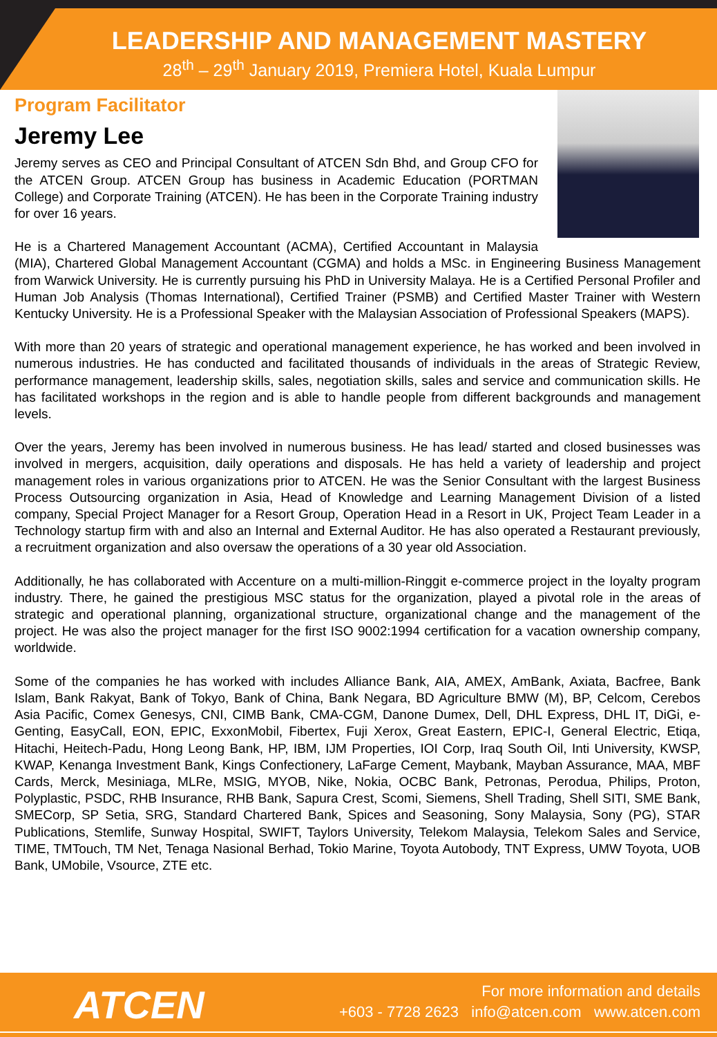LEADERSHIP AND MANAGEMENT MASTERY
28<sup>th</sup> – 29<sup>th</sup> January 2019, Premiera Hotel, Kuala Lumpur
Program Facilitator
Jeremy Lee
Jeremy serves as CEO and Principal Consultant of ATCEN Sdn Bhd, and Group CFO for the ATCEN Group. ATCEN Group has business in Academic Education (PORTMAN College) and Corporate Training (ATCEN). He has been in the Corporate Training industry for over 16 years.
He is a Chartered Management Accountant (ACMA), Certified Accountant in Malaysia (MIA), Chartered Global Management Accountant (CGMA) and holds a MSc. in Engineering Business Management from Warwick University. He is currently pursuing his PhD in University Malaya. He is a Certified Personal Profiler and Human Job Analysis (Thomas International), Certified Trainer (PSMB) and Certified Master Trainer with Western Kentucky University. He is a Professional Speaker with the Malaysian Association of Professional Speakers (MAPS).
With more than 20 years of strategic and operational management experience, he has worked and been involved in numerous industries. He has conducted and facilitated thousands of individuals in the areas of Strategic Review, performance management, leadership skills, sales, negotiation skills, sales and service and communication skills. He has facilitated workshops in the region and is able to handle people from different backgrounds and management levels.
Over the years, Jeremy has been involved in numerous business. He has lead/ started and closed businesses was involved in mergers, acquisition, daily operations and disposals. He has held a variety of leadership and project management roles in various organizations prior to ATCEN. He was the Senior Consultant with the largest Business Process Outsourcing organization in Asia, Head of Knowledge and Learning Management Division of a listed company, Special Project Manager for a Resort Group, Operation Head in a Resort in UK, Project Team Leader in a Technology startup firm with and also an Internal and External Auditor. He has also operated a Restaurant previously, a recruitment organization and also oversaw the operations of a 30 year old Association.
Additionally, he has collaborated with Accenture on a multi-million-Ringgit e-commerce project in the loyalty program industry. There, he gained the prestigious MSC status for the organization, played a pivotal role in the areas of strategic and operational planning, organizational structure, organizational change and the management of the project. He was also the project manager for the first ISO 9002:1994 certification for a vacation ownership company, worldwide.
Some of the companies he has worked with includes Alliance Bank, AIA, AMEX, AmBank, Axiata, Bacfree, Bank Islam, Bank Rakyat, Bank of Tokyo, Bank of China, Bank Negara, BD Agriculture BMW (M), BP, Celcom, Cerebos Asia Pacific, Comex Genesys, CNI, CIMB Bank, CMA-CGM, Danone Dumex, Dell, DHL Express, DHL IT, DiGi, e-Genting, EasyCall, EON, EPIC, ExxonMobil, Fibertex, Fuji Xerox, Great Eastern, EPIC-I, General Electric, Etiqa, Hitachi, Heitech-Padu, Hong Leong Bank, HP, IBM, IJM Properties, IOI Corp, Iraq South Oil, Inti University, KWSP, KWAP, Kenanga Investment Bank, Kings Confectionery, LaFarge Cement, Maybank, Mayban Assurance, MAA, MBF Cards, Merck, Mesiniaga, MLRe, MSIG, MYOB, Nike, Nokia, OCBC Bank, Petronas, Perodua, Philips, Proton, Polyplastic, PSDC, RHB Insurance, RHB Bank, Sapura Crest, Scomi, Siemens, Shell Trading, Shell SITI, SME Bank, SMECorp, SP Setia, SRG, Standard Chartered Bank, Spices and Seasoning, Sony Malaysia, Sony (PG), STAR Publications, Stemlife, Sunway Hospital, SWIFT, Taylors University, Telekom Malaysia, Telekom Sales and Service, TIME, TMTouch, TM Net, Tenaga Nasional Berhad, Tokio Marine, Toyota Autobody, TNT Express, UMW Toyota, UOB Bank, UMobile, Vsource, ZTE etc.
ATCEN
For more information and details
+603 - 7728 2623 info@atcen.com www.atcen.com